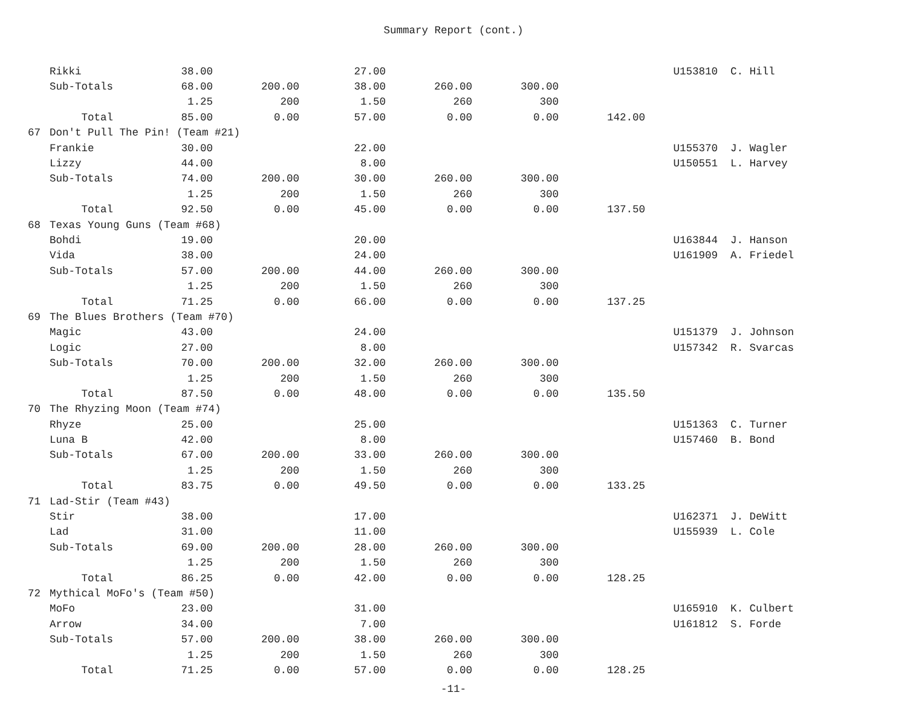Summary Report (cont.)
| | Rikki | 38.00 | | 27.00 | | | | U153810 | C. Hill |
| | Sub-Totals | 68.00 | 200.00 | 38.00 | 260.00 | 300.00 | | | |
| | | 1.25 | 200 | 1.50 | 260 | 300 | | | |
| | Total | 85.00 | 0.00 | 57.00 | 0.00 | 0.00 | 142.00 | | |
| 67 | Don't Pull The Pin! (Team #21) | | | | | | | | |
| | Frankie | 30.00 | | 22.00 | | | | U155370 | J. Wagler |
| | Lizzy | 44.00 | | 8.00 | | | | U150551 | L. Harvey |
| | Sub-Totals | 74.00 | 200.00 | 30.00 | 260.00 | 300.00 | | | |
| | | 1.25 | 200 | 1.50 | 260 | 300 | | | |
| | Total | 92.50 | 0.00 | 45.00 | 0.00 | 0.00 | 137.50 | | |
| 68 | Texas Young Guns (Team #68) | | | | | | | | |
| | Bohdi | 19.00 | | 20.00 | | | | U163844 | J. Hanson |
| | Vida | 38.00 | | 24.00 | | | | U161909 | A. Friedel |
| | Sub-Totals | 57.00 | 200.00 | 44.00 | 260.00 | 300.00 | | | |
| | | 1.25 | 200 | 1.50 | 260 | 300 | | | |
| | Total | 71.25 | 0.00 | 66.00 | 0.00 | 0.00 | 137.25 | | |
| 69 | The Blues Brothers (Team #70) | | | | | | | | |
| | Magic | 43.00 | | 24.00 | | | | U151379 | J. Johnson |
| | Logic | 27.00 | | 8.00 | | | | U157342 | R. Svarcas |
| | Sub-Totals | 70.00 | 200.00 | 32.00 | 260.00 | 300.00 | | | |
| | | 1.25 | 200 | 1.50 | 260 | 300 | | | |
| | Total | 87.50 | 0.00 | 48.00 | 0.00 | 0.00 | 135.50 | | |
| 70 | The Rhyzing Moon (Team #74) | | | | | | | | |
| | Rhyze | 25.00 | | 25.00 | | | | U151363 | C. Turner |
| | Luna B | 42.00 | | 8.00 | | | | U157460 | B. Bond |
| | Sub-Totals | 67.00 | 200.00 | 33.00 | 260.00 | 300.00 | | | |
| | | 1.25 | 200 | 1.50 | 260 | 300 | | | |
| | Total | 83.75 | 0.00 | 49.50 | 0.00 | 0.00 | 133.25 | | |
| 71 | Lad-Stir (Team #43) | | | | | | | | |
| | Stir | 38.00 | | 17.00 | | | | U162371 | J. DeWitt |
| | Lad | 31.00 | | 11.00 | | | | U155939 | L. Cole |
| | Sub-Totals | 69.00 | 200.00 | 28.00 | 260.00 | 300.00 | | | |
| | | 1.25 | 200 | 1.50 | 260 | 300 | | | |
| | Total | 86.25 | 0.00 | 42.00 | 0.00 | 0.00 | 128.25 | | |
| 72 | Mythical MoFo's (Team #50) | | | | | | | | |
| | MoFo | 23.00 | | 31.00 | | | | U165910 | K. Culbert |
| | Arrow | 34.00 | | 7.00 | | | | U161812 | S. Forde |
| | Sub-Totals | 57.00 | 200.00 | 38.00 | 260.00 | 300.00 | | | |
| | | 1.25 | 200 | 1.50 | 260 | 300 | | | |
| | Total | 71.25 | 0.00 | 57.00 | 0.00 | 0.00 | 128.25 | | |
-11-